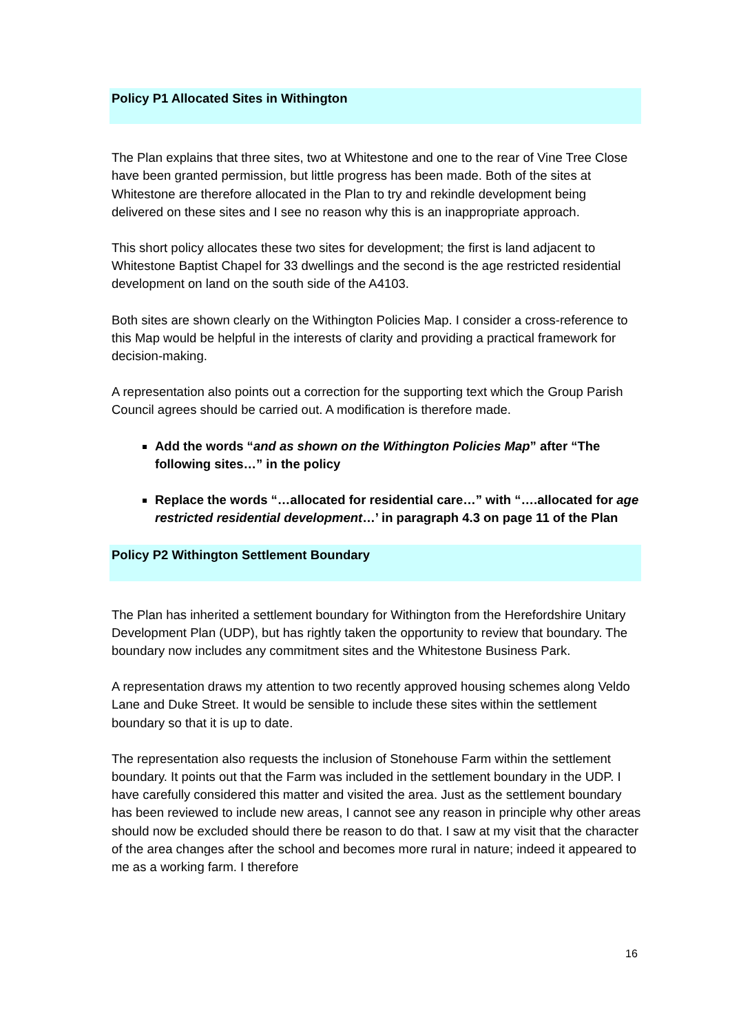Policy P1 Allocated Sites in Withington
The Plan explains that three sites, two at Whitestone and one to the rear of Vine Tree Close have been granted permission, but little progress has been made. Both of the sites at Whitestone are therefore allocated in the Plan to try and rekindle development being delivered on these sites and I see no reason why this is an inappropriate approach.
This short policy allocates these two sites for development; the first is land adjacent to Whitestone Baptist Chapel for 33 dwellings and the second is the age restricted residential development on land on the south side of the A4103.
Both sites are shown clearly on the Withington Policies Map. I consider a cross-reference to this Map would be helpful in the interests of clarity and providing a practical framework for decision-making.
A representation also points out a correction for the supporting text which the Group Parish Council agrees should be carried out. A modification is therefore made.
Add the words “and as shown on the Withington Policies Map” after “The following sites…” in the policy
Replace the words “…allocated for residential care…” with “….allocated for age restricted residential development…’ in paragraph 4.3 on page 11 of the Plan
Policy P2 Withington Settlement Boundary
The Plan has inherited a settlement boundary for Withington from the Herefordshire Unitary Development Plan (UDP), but has rightly taken the opportunity to review that boundary. The boundary now includes any commitment sites and the Whitestone Business Park.
A representation draws my attention to two recently approved housing schemes along Veldo Lane and Duke Street. It would be sensible to include these sites within the settlement boundary so that it is up to date.
The representation also requests the inclusion of Stonehouse Farm within the settlement boundary. It points out that the Farm was included in the settlement boundary in the UDP. I have carefully considered this matter and visited the area. Just as the settlement boundary has been reviewed to include new areas, I cannot see any reason in principle why other areas should now be excluded should there be reason to do that. I saw at my visit that the character of the area changes after the school and becomes more rural in nature; indeed it appeared to me as a working farm. I therefore
16